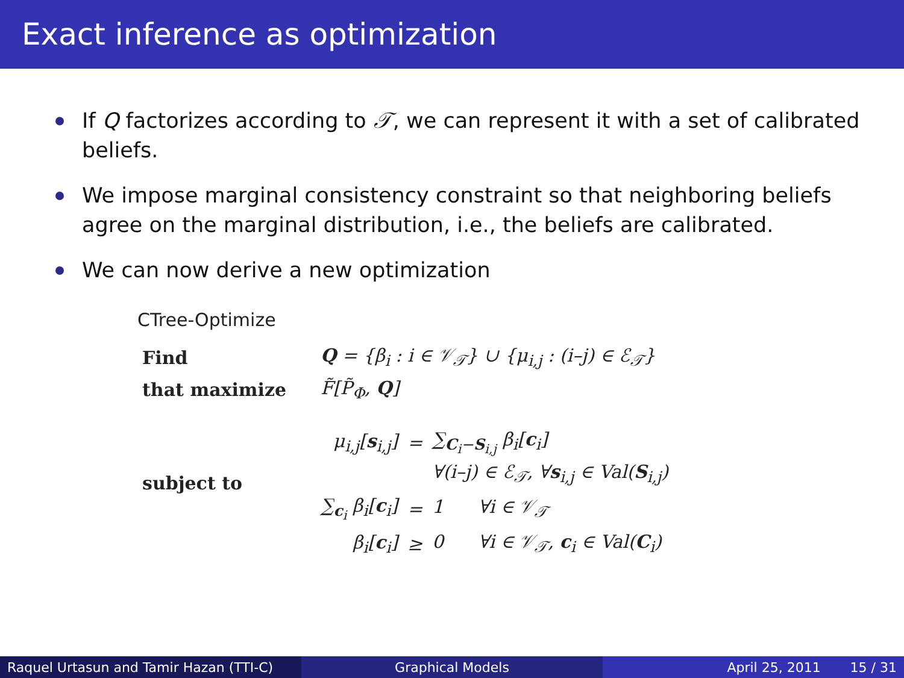Exact inference as optimization
If Q factorizes according to 𝒯, we can represent it with a set of calibrated beliefs.
We impose marginal consistency constraint so that neighboring beliefs agree on the marginal distribution, i.e., the beliefs are calibrated.
We can now derive a new optimization
CTree-Optimize
| Find | Q = {β<sub>i</sub> : i ∈ 𝒱<sub>𝒯</sub>} ∪ {μ<sub>i,j</sub> : (i–j) ∈ ℰ<sub>𝒯</sub>} | | |
| that maximize | F̃[P̃<sub>Φ</sub>, Q ] | | |
| subject to | μ<sub>i,j</sub>[ s<sub>i,j</sub>] | = | ∑<sub>C<sub>i</sub>−S<sub>i,j</sub></sub> β<sub>i</sub>[ c<sub>i</sub>] |
| | | | ∀(i–j) ∈ ℰ<sub>𝒯</sub>, ∀ s<sub>i,j</sub> ∈ Val( S<sub>i,j</sub>) |
| | ∑<sub>c<sub>i</sub></sub> β<sub>i</sub>[ c<sub>i</sub>] | = | 1 ∀i ∈ 𝒱<sub>𝒯</sub> |
| | β<sub>i</sub>[ c<sub>i</sub>] | ≥ | 0 ∀i ∈ 𝒱<sub>𝒯</sub>, c<sub>i</sub> ∈ Val( C<sub>i</sub>) |
Raquel Urtasun and Tamir Hazan (TTI-C)
Graphical Models April 25, 2011 15 / 31